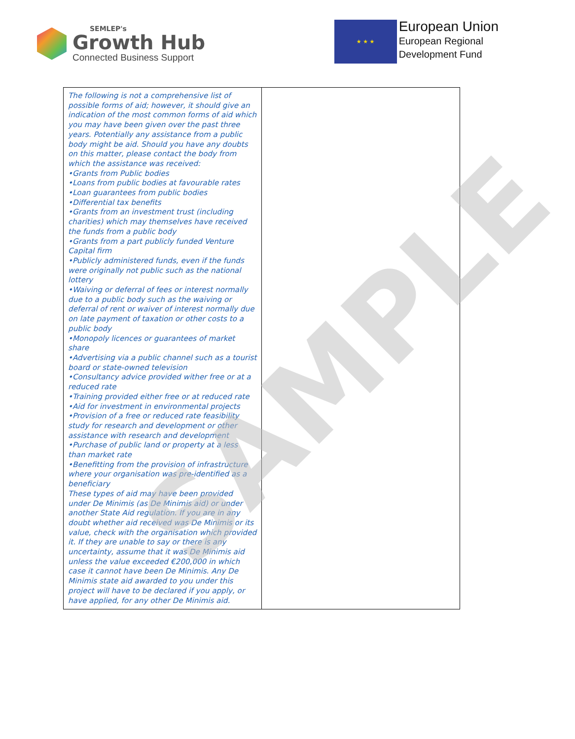SEMLEP's
Growth Hub
Connected Business Support
★ ★ ★
European Union
European Regional
Development Fund
| The following is not a comprehensive list of possible forms of aid; however, it should give an indication of the most common forms of aid which you may have been given over the past three years. Potentially any assistance from a public body might be aid. Should you have any doubts on this matter, please contact the body from which the assistance was received: •Grants from Public bodies •Loans from public bodies at favourable rates •Loan guarantees from public bodies •Differential tax benefits •Grants from an investment trust (including charities) which may themselves have received the funds from a public body •Grants from a part publicly funded Venture Capital firm •Publicly administered funds, even if the funds were originally not public such as the national lottery •Waiving or deferral of fees or interest normally due to a public body such as the waiving or deferral of rent or waiver of interest normally due on late payment of taxation or other costs to a public body •Monopoly licences or guarantees of market share •Advertising via a public channel such as a tourist board or state-owned television •Consultancy advice provided wither free or at a reduced rate •Training provided either free or at reduced rate •Aid for investment in environmental projects •Provision of a free or reduced rate feasibility study for research and development or other assistance with research and development •Purchase of public land or property at a less than market rate •Benefitting from the provision of infrastructure where your organisation was pre-identified as a beneficiary These types of aid may have been provided under De Minimis (as De Minimis aid) or under another State Aid regulation. If you are in any doubt whether aid received was De Minimis or its value, check with the organisation which provided it. If they are unable to say or there is any uncertainty, assume that it was De Minimis aid unless the value exceeded €200,000 in which case it cannot have been De Minimis. Any De Minimis state aid awarded to you under this project will have to be declared if you apply, or have applied, for any other De Minimis aid. | |
SAMPLE